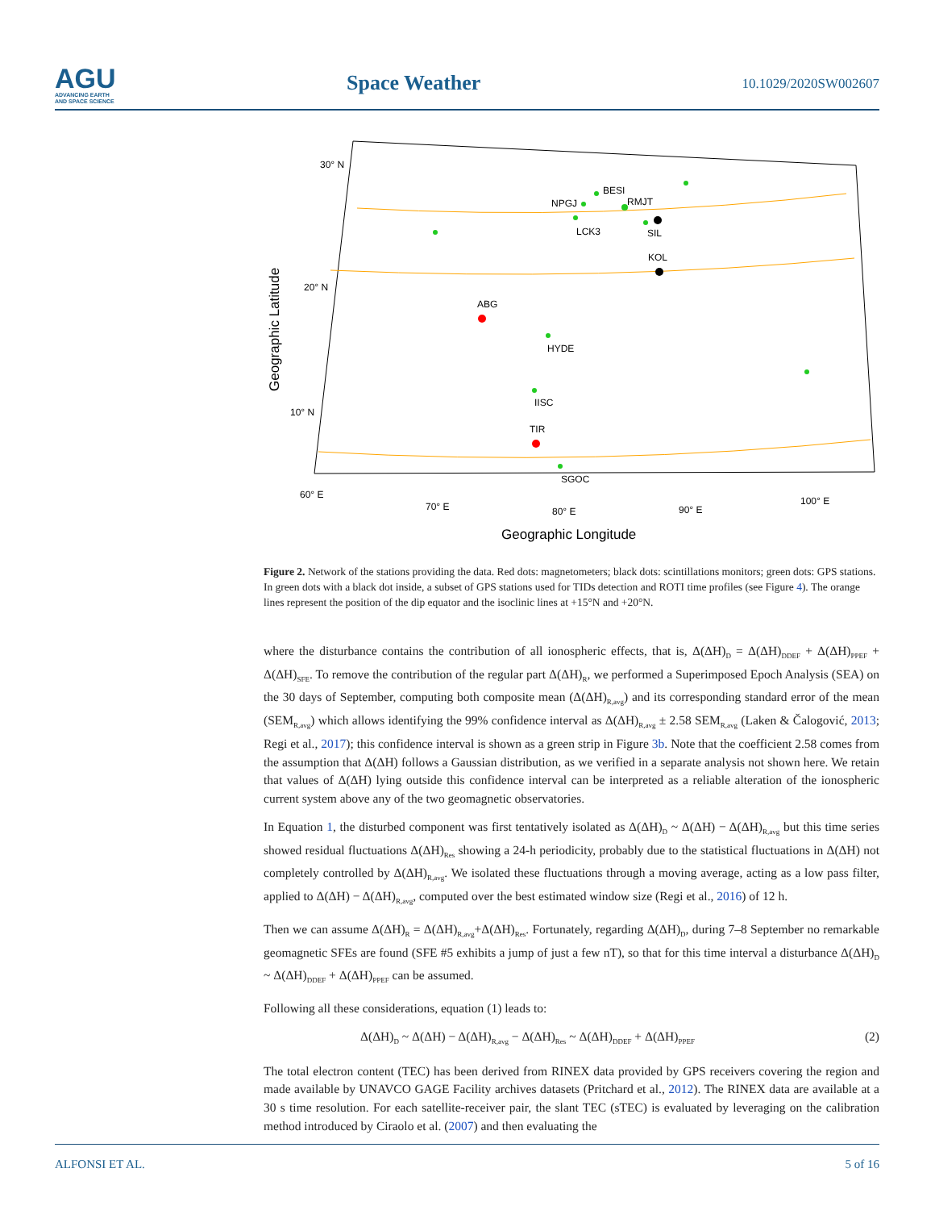AGU
ADVANCING EARTH
AND SPACE SCIENCE
Space Weather 10.1029/2020SW002607
30° N
20° N
10° N
60° E
70° E
80° E
90° E
100° E
BESI
NPGJ
RMJT
LCK3
SIL
KOL
ABG
HYDE
IISC
TIR
SGOC
Geographic Longitude
Geographic Latitude
Figure 2. Network of the stations providing the data. Red dots: magnetometers; black dots: scintillations monitors; green dots: GPS stations. In green dots with a black dot inside, a subset of GPS stations used for TIDs detection and ROTI time profiles (see Figure 4). The orange lines represent the position of the dip equator and the isoclinic lines at +15°N and +20°N.
where the disturbance contains the contribution of all ionospheric effects, that is, Δ(ΔH)<sub>D</sub> = Δ(ΔH)<sub>DDEF</sub> + Δ(ΔH)<sub>PPEF</sub> + Δ(ΔH)<sub>SFE</sub>. To remove the contribution of the regular part Δ(ΔH)<sub>R</sub>, we performed a Superimposed Epoch Analysis (SEA) on the 30 days of September, computing both composite mean (Δ(ΔH)<sub>R,avg</sub>) and its corresponding standard error of the mean (SEM<sub>R,avg</sub>) which allows identifying the 99% confidence interval as Δ(ΔH)<sub>R,avg</sub> ± 2.58 SEM<sub>R,avg</sub> (Laken & Čalogović, 2013; Regi et al., 2017); this confidence interval is shown as a green strip in Figure 3b. Note that the coefficient 2.58 comes from the assumption that Δ(ΔH) follows a Gaussian distribution, as we verified in a separate analysis not shown here. We retain that values of Δ(ΔH) lying outside this confidence interval can be interpreted as a reliable alteration of the ionospheric current system above any of the two geomagnetic observatories.
In Equation 1, the disturbed component was first tentatively isolated as Δ(ΔH)<sub>D</sub> ~ Δ(ΔH) − Δ(ΔH)<sub>R,avg</sub> but this time series showed residual fluctuations Δ(ΔH)<sub>Res</sub> showing a 24-h periodicity, probably due to the statistical fluctuations in Δ(ΔH) not completely controlled by Δ(ΔH)<sub>R,avg</sub>. We isolated these fluctuations through a moving average, acting as a low pass filter, applied to Δ(ΔH) − Δ(ΔH)<sub>R,avg</sub>, computed over the best estimated window size (Regi et al., 2016) of 12 h.
Then we can assume Δ(ΔH)<sub>R</sub> = Δ(ΔH)<sub>R,avg</sub>+Δ(ΔH)<sub>Res</sub>. Fortunately, regarding Δ(ΔH)<sub>D</sub>, during 7–8 September no remarkable geomagnetic SFEs are found (SFE #5 exhibits a jump of just a few nT), so that for this time interval a disturbance Δ(ΔH)<sub>D</sub> ~ Δ(ΔH)<sub>DDEF</sub> + Δ(ΔH)<sub>PPEF</sub> can be assumed.
Following all these considerations, equation (1) leads to:
Δ(ΔH)<sub>D</sub> ~ Δ(ΔH) − Δ(ΔH)<sub>R,avg</sub> − Δ(ΔH)<sub>Res</sub> ~ Δ(ΔH)<sub>DDEF</sub> + Δ(ΔH)<sub>PPEF</sub> (2)
The total electron content (TEC) has been derived from RINEX data provided by GPS receivers covering the region and made available by UNAVCO GAGE Facility archives datasets (Pritchard et al., 2012). The RINEX data are available at a 30 s time resolution. For each satellite-receiver pair, the slant TEC (sTEC) is evaluated by leveraging on the calibration method introduced by Ciraolo et al. (2007) and then evaluating the
ALFONSI ET AL. 5 of 16